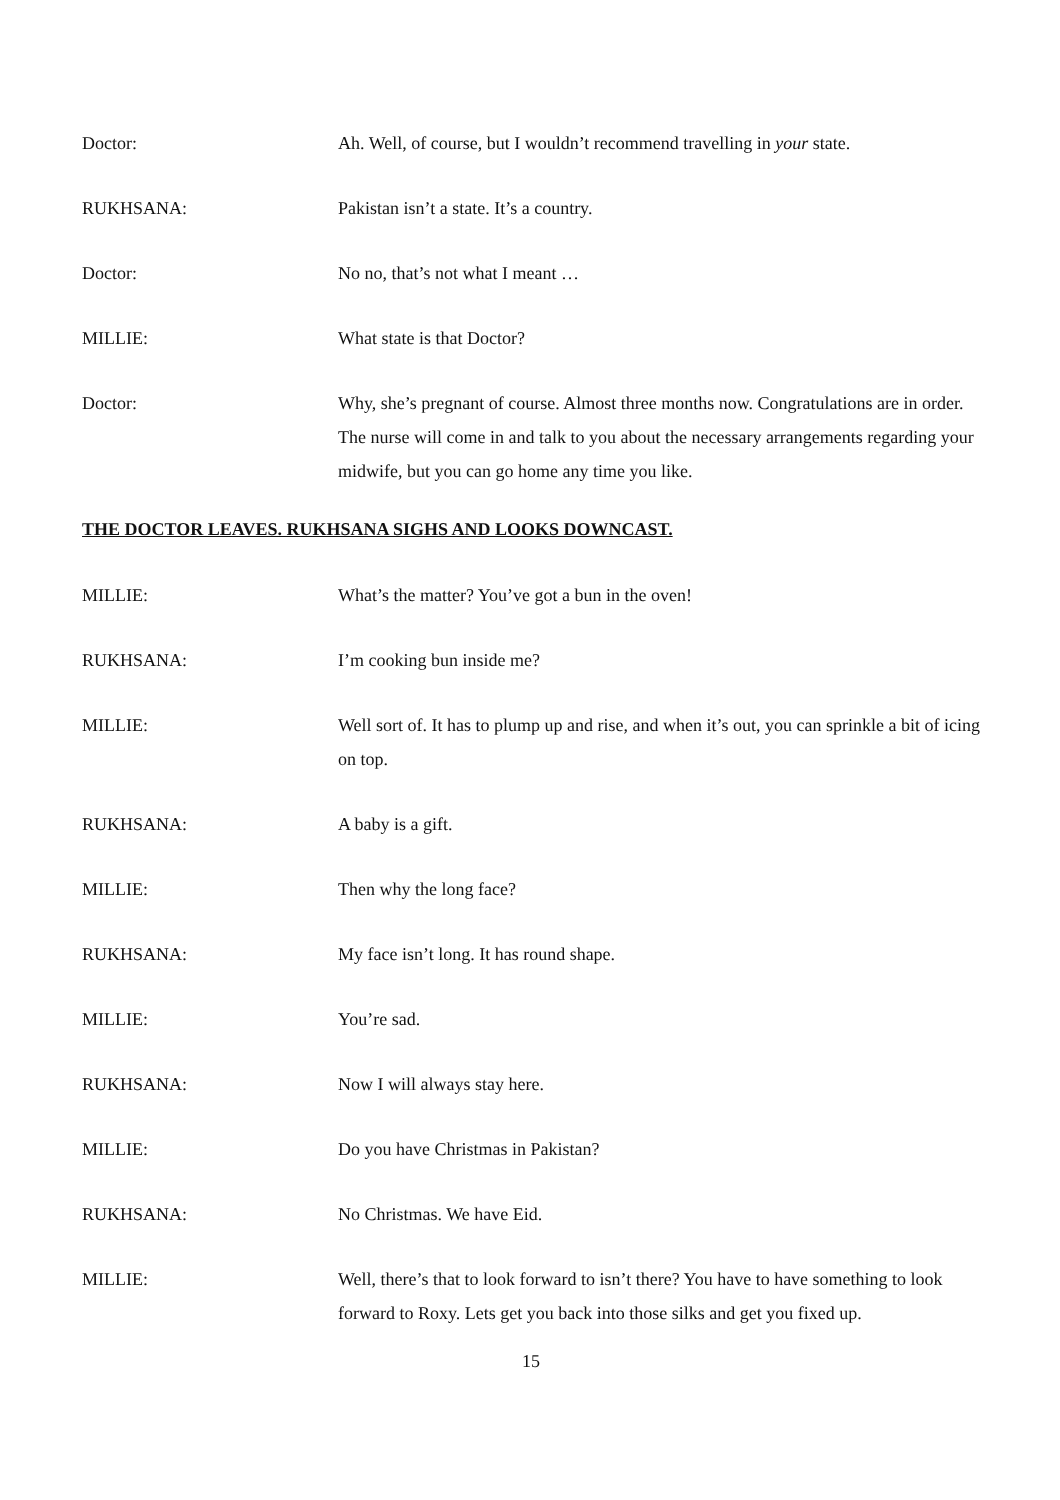Doctor: Ah. Well, of course, but I wouldn’t recommend travelling in your state.
RUKHSANA: Pakistan isn’t a state. It’s a country.
Doctor: No no, that’s not what I meant …
MILLIE: What state is that Doctor?
Doctor: Why, she’s pregnant of course. Almost three months now. Congratulations are in order. The nurse will come in and talk to you about the necessary arrangements regarding your midwife, but you can go home any time you like.
THE DOCTOR LEAVES. RUKHSANA SIGHS AND LOOKS DOWNCAST.
MILLIE: What’s the matter? You’ve got a bun in the oven!
RUKHSANA: I’m cooking bun inside me?
MILLIE: Well sort of. It has to plump up and rise, and when it’s out, you can sprinkle a bit of icing on top.
RUKHSANA: A baby is a gift.
MILLIE: Then why the long face?
RUKHSANA: My face isn’t long. It has round shape.
MILLIE: You’re sad.
RUKHSANA: Now I will always stay here.
MILLIE: Do you have Christmas in Pakistan?
RUKHSANA: No Christmas. We have Eid.
MILLIE: Well, there’s that to look forward to isn’t there? You have to have something to look forward to Roxy. Lets get you back into those silks and get you fixed up.
15